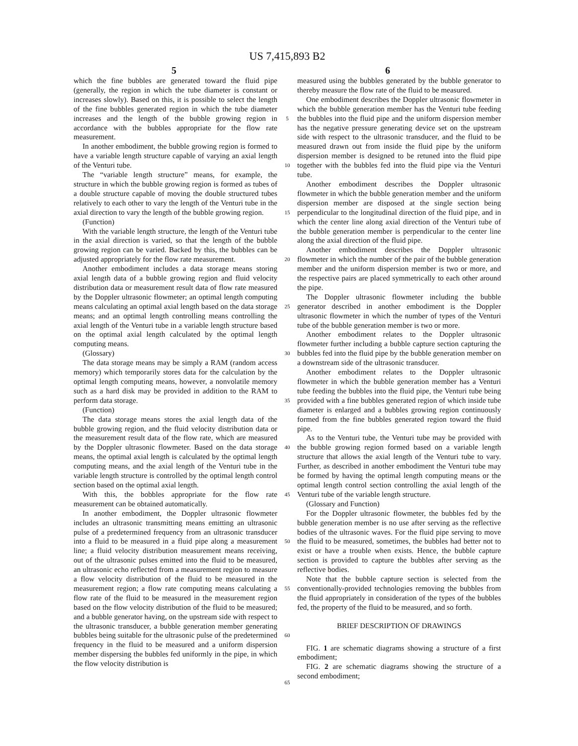US 7,415,893 B2
5 6
which the fine bubbles are generated toward the fluid pipe (generally, the region in which the tube diameter is constant or increases slowly). Based on this, it is possible to select the length of the fine bubbles generated region in which the tube diameter increases and the length of the bubble growing region in accordance with the bubbles appropriate for the flow rate measurement.
In another embodiment, the bubble growing region is formed to have a variable length structure capable of varying an axial length of the Venturi tube.
The “variable length structure” means, for example, the structure in which the bubble growing region is formed as tubes of a double structure capable of moving the double structured tubes relatively to each other to vary the length of the Venturi tube in the axial direction to vary the length of the bubble growing region.
(Function)
With the variable length structure, the length of the Venturi tube in the axial direction is varied, so that the length of the bubble growing region can be varied. Backed by this, the bubbles can be adjusted appropriately for the flow rate measurement.
Another embodiment includes a data storage means storing axial length data of a bubble growing region and fluid velocity distribution data or measurement result data of flow rate measured by the Doppler ultrasonic flowmeter; an optimal length computing means calculating an optimal axial length based on the data storage means; and an optimal length controlling means controlling the axial length of the Venturi tube in a variable length structure based on the optimal axial length calculated by the optimal length computing means.
(Glossary)
The data storage means may be simply a RAM (random access memory) which temporarily stores data for the calculation by the optimal length computing means, however, a nonvolatile memory such as a hard disk may be provided in addition to the RAM to perform data storage.
(Function)
The data storage means stores the axial length data of the bubble growing region, and the fluid velocity distribution data or the measurement result data of the flow rate, which are measured by the Doppler ultrasonic flowmeter. Based on the data storage means, the optimal axial length is calculated by the optimal length computing means, and the axial length of the Venturi tube in the variable length structure is controlled by the optimal length control section based on the optimal axial length.
With this, the bobbles appropriate for the flow rate measurement can be obtained automatically.
In another embodiment, the Doppler ultrasonic flowmeter includes an ultrasonic transmitting means emitting an ultrasonic pulse of a predetermined frequency from an ultrasonic transducer into a fluid to be measured in a fluid pipe along a measurement line; a fluid velocity distribution measurement means receiving, out of the ultrasonic pulses emitted into the fluid to be measured, an ultrasonic echo reflected from a measurement region to measure a flow velocity distribution of the fluid to be measured in the measurement region; a flow rate computing means calculating a flow rate of the fluid to be measured in the measurement region based on the flow velocity distribution of the fluid to be measured; and a bubble generator having, on the upstream side with respect to the ultrasonic transducer, a bubble generation member generating bubbles being suitable for the ultrasonic pulse of the predetermined frequency in the fluid to be measured and a uniform dispersion member dispersing the bubbles fed uniformly in the pipe, in which the flow velocity distribution is
5
10
15
20
25
30
35
40
45
50
55
60
65
measured using the bubbles generated by the bubble generator to thereby measure the flow rate of the fluid to be measured.
One embodiment describes the Doppler ultrasonic flowmeter in which the bubble generation member has the Venturi tube feeding the bubbles into the fluid pipe and the uniform dispersion member has the negative pressure generating device set on the upstream side with respect to the ultrasonic transducer, and the fluid to be measured drawn out from inside the fluid pipe by the uniform dispersion member is designed to be retuned into the fluid pipe together with the bubbles fed into the fluid pipe via the Venturi tube.
Another embodiment describes the Doppler ultrasonic flowmeter in which the bubble generation member and the uniform dispersion member are disposed at the single section being perpendicular to the longitudinal direction of the fluid pipe, and in which the center line along axial direction of the Venturi tube of the bubble generation member is perpendicular to the center line along the axial direction of the fluid pipe.
Another embodiment describes the Doppler ultrasonic flowmeter in which the number of the pair of the bubble generation member and the uniform dispersion member is two or more, and the respective pairs are placed symmetrically to each other around the pipe.
The Doppler ultrasonic flowmeter including the bubble generator described in another embodiment is the Doppler ultrasonic flowmeter in which the number of types of the Venturi tube of the bubble generation member is two or more.
Another embodiment relates to the Doppler ultrasonic flowmeter further including a bubble capture section capturing the bubbles fed into the fluid pipe by the bubble generation member on a downstream side of the ultrasonic transducer.
Another embodiment relates to the Doppler ultrasonic flowmeter in which the bubble generation member has a Venturi tube feeding the bubbles into the fluid pipe, the Venturi tube being provided with a fine bubbles generated region of which inside tube diameter is enlarged and a bubbles growing region continuously formed from the fine bubbles generated region toward the fluid pipe.
As to the Venturi tube, the Venturi tube may be provided with the bubble growing region formed based on a variable length structure that allows the axial length of the Venturi tube to vary. Further, as described in another embodiment the Venturi tube may be formed by having the optimal length computing means or the optimal length control section controlling the axial length of the Venturi tube of the variable length structure.
(Glossary and Function)
For the Doppler ultrasonic flowmeter, the bubbles fed by the bubble generation member is no use after serving as the reflective bodies of the ultrasonic waves. For the fluid pipe serving to move the fluid to be measured, sometimes, the bubbles had better not to exist or have a trouble when exists. Hence, the bubble capture section is provided to capture the bubbles after serving as the reflective bodies.
Note that the bubble capture section is selected from the conventionally-provided technologies removing the bubbles from the fluid appropriately in consideration of the types of the bubbles fed, the property of the fluid to be measured, and so forth.
BRIEF DESCRIPTION OF DRAWINGS
FIG. 1 are schematic diagrams showing a structure of a first embodiment;
FIG. 2 are schematic diagrams showing the structure of a second embodiment;